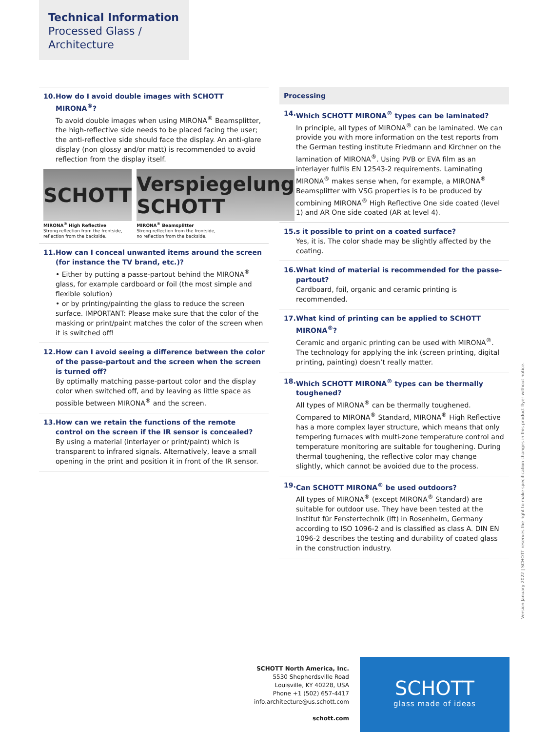Technical Information
Processed Glass /
Architecture
10. How do I avoid double images with SCHOTT MIRONA<sup>®</sup>?
To avoid double images when using MIRONA<sup>®</sup> Beamsplitter, the high-reflective side needs to be placed facing the user; the anti-reflective side should face the display. An anti-glare display (non glossy and/or matt) is recommended to avoid reflection from the display itself.
SCHOTT
MIRONA<sup>®</sup> High Reflective
Strong reflection from the frontside,
reflection from the backside.
Verspiegelung SCHOTT
MIRONA<sup>®</sup> Beamsplitter
Strong reflection from the frontside,
no reflection from the backside.
11. How can I conceal unwanted items around the screen (for instance the TV brand, etc.)?
• Either by putting a passe-partout behind the MIRONA<sup>®</sup> glass, for example cardboard or foil (the most simple and flexible solution)
• or by printing/painting the glass to reduce the screen surface. IMPORTANT: Please make sure that the color of the masking or print/paint matches the color of the screen when it is switched off!
12. How can I avoid seeing a difference between the color of the passe-partout and the screen when the screen is turned off?
By optimally matching passe-partout color and the display color when switched off, and by leaving as little space as possible between MIRONA<sup>®</sup> and the screen.
13. How can we retain the functions of the remote control on the screen if the IR sensor is concealed?
By using a material (interlayer or print/paint) which is transparent to infrared signals. Alternatively, leave a small opening in the print and position it in front of the IR sensor.
Processing
14. Which SCHOTT MIRONA<sup>®</sup> types can be laminated?
In principle, all types of MIRONA<sup>®</sup> can be laminated. We can provide you with more information on the test reports from the German testing institute Friedmann and Kirchner on the lamination of MIRONA<sup>®</sup>. Using PVB or EVA film as an interlayer fulfils EN 12543-2 requirements. Laminating MIRONA<sup>®</sup> makes sense when, for example, a MIRONA<sup>®</sup> Beamsplitter with VSG properties is to be produced by combining MIRONA<sup>®</sup> High Reflective One side coated (level 1) and AR One side coated (AR at level 4).
15. s it possible to print on a coated surface?
Yes, it is. The color shade may be slightly affected by the coating.
16. What kind of material is recommended for the passe-partout?
Cardboard, foil, organic and ceramic printing is recommended.
17. What kind of printing can be applied to SCHOTT MIRONA<sup>®</sup>?
Ceramic and organic printing can be used with MIRONA<sup>®</sup>. The technology for applying the ink (screen printing, digital printing, painting) doesn’t really matter.
18. Which SCHOTT MIRONA<sup>®</sup> types can be thermally toughened?
All types of MIRONA<sup>®</sup> can be thermally toughened. Compared to MIRONA<sup>®</sup> Standard, MIRONA<sup>®</sup> High Reflective has a more complex layer structure, which means that only tempering furnaces with multi-zone temperature control and temperature monitoring are suitable for toughening. During thermal toughening, the reflective color may change slightly, which cannot be avoided due to the process.
19. Can SCHOTT MIRONA<sup>®</sup> be used outdoors?
All types of MIRONA<sup>®</sup> (except MIRONA<sup>®</sup> Standard) are suitable for outdoor use. They have been tested at the Institut für Fenstertechnik (ift) in Rosenheim, Germany according to ISO 1096-2 and is classified as class A. DIN EN 1096-2 describes the testing and durability of coated glass in the construction industry.
Version January 2022 | SCHOTT reserves the right to make specification changes in this product flyer without notice.
SCHOTT North America, Inc.
5530 Shepherdsville Road
Louisville, KY 40228, USA
Phone +1 (502) 657-4417
info.architecture@us.schott.com
schott.com
SCHOTT
glass made of ideas